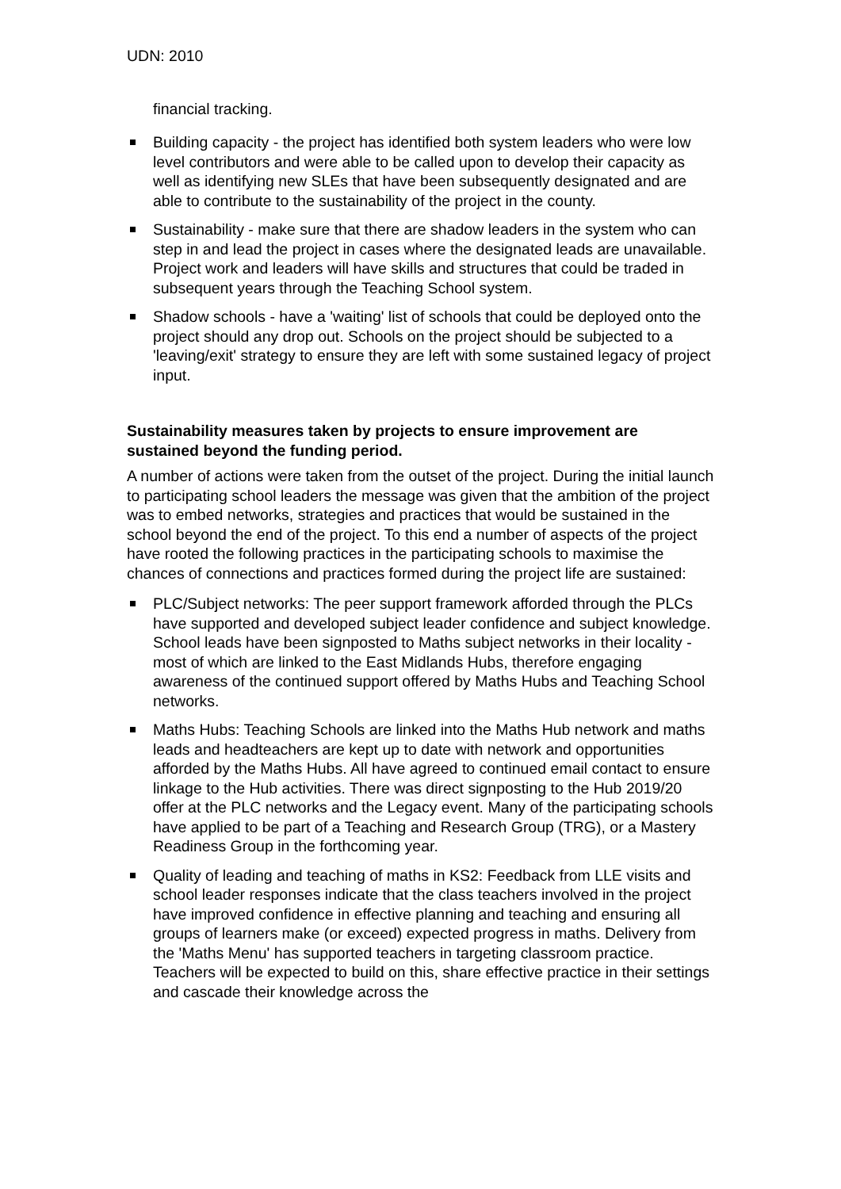UDN: 2010
financial tracking.
Building capacity - the project has identified both system leaders who were low level contributors and were able to be called upon to develop their capacity as well as identifying new SLEs that have been subsequently designated and are able to contribute to the sustainability of the project in the county.
Sustainability - make sure that there are shadow leaders in the system who can step in and lead the project in cases where the designated leads are unavailable. Project work and leaders will have skills and structures that could be traded in subsequent years through the Teaching School system.
Shadow schools - have a 'waiting' list of schools that could be deployed onto the project should any drop out. Schools on the project should be subjected to a 'leaving/exit' strategy to ensure they are left with some sustained legacy of project input.
Sustainability measures taken by projects to ensure improvement are sustained beyond the funding period.
A number of actions were taken from the outset of the project. During the initial launch to participating school leaders the message was given that the ambition of the project was to embed networks, strategies and practices that would be sustained in the school beyond the end of the project. To this end a number of aspects of the project have rooted the following practices in the participating schools to maximise the chances of connections and practices formed during the project life are sustained:
PLC/Subject networks: The peer support framework afforded through the PLCs have supported and developed subject leader confidence and subject knowledge. School leads have been signposted to Maths subject networks in their locality - most of which are linked to the East Midlands Hubs, therefore engaging awareness of the continued support offered by Maths Hubs and Teaching School networks.
Maths Hubs: Teaching Schools are linked into the Maths Hub network and maths leads and headteachers are kept up to date with network and opportunities afforded by the Maths Hubs. All have agreed to continued email contact to ensure linkage to the Hub activities. There was direct signposting to the Hub 2019/20 offer at the PLC networks and the Legacy event. Many of the participating schools have applied to be part of a Teaching and Research Group (TRG), or a Mastery Readiness Group in the forthcoming year.
Quality of leading and teaching of maths in KS2: Feedback from LLE visits and school leader responses indicate that the class teachers involved in the project have improved confidence in effective planning and teaching and ensuring all groups of learners make (or exceed) expected progress in maths. Delivery from the 'Maths Menu' has supported teachers in targeting classroom practice. Teachers will be expected to build on this, share effective practice in their settings and cascade their knowledge across the